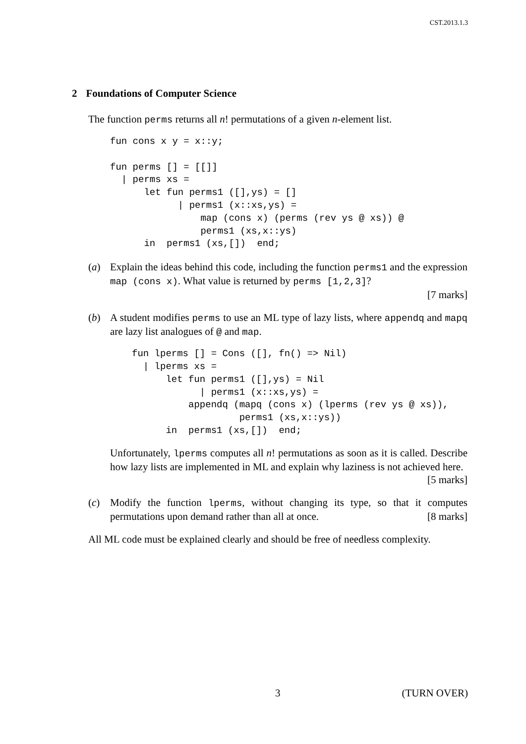CST.2013.1.3
2 Foundations of Computer Science
The function perms returns all n! permutations of a given n-element list.
fun cons x y = x::y;

fun perms [] = [[]]
  | perms xs =
      let fun perms1 ([],ys) = []
            | perms1 (x::xs,ys) =
                map (cons x) (perms (rev ys @ xs)) @
                perms1 (xs,x::ys)
      in  perms1 (xs,[])  end;
(a) Explain the ideas behind this code, including the function perms1 and the expression map (cons x). What value is returned by perms [1,2,3]?
[7 marks]
(b) A student modifies perms to use an ML type of lazy lists, where appendq and mapq are lazy list analogues of @ and map.
fun lperms [] = Cons ([], fn() => Nil)
  | lperms xs =
      let fun perms1 ([],ys) = Nil
            | perms1 (x::xs,ys) =
          appendq (mapq (cons x) (lperms (rev ys @ xs)),
                   perms1 (xs,x::ys))
      in  perms1 (xs,[])  end;
Unfortunately, lperms computes all n! permutations as soon as it is called. Describe how lazy lists are implemented in ML and explain why laziness is not achieved here. [5 marks]
(c) Modify the function lperms, without changing its type, so that it computes permutations upon demand rather than all at once. [8 marks]
All ML code must be explained clearly and should be free of needless complexity.
3 (TURN OVER)